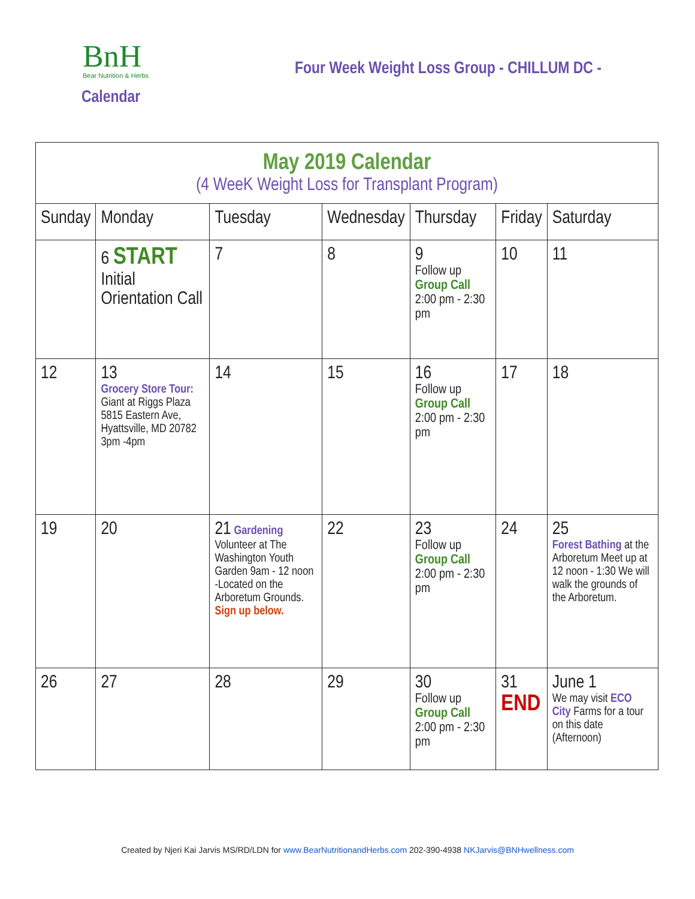BnH
Bear Nutrition & Herbs
Four Week Weight Loss Group - CHILLUM DC -
Calendar
| May 2019 Calendar (4 WeeK Weight Loss for Transplant Program) | | | | | | |
| Sunday | Monday | Tuesday | Wednesday | Thursday | Friday | Saturday |
| | 6 START Initial Orientation Call | 7 | 8 | 9 Follow up Group Call 2:00 pm - 2:30 pm | 10 | 11 |
| 12 | 13 Grocery Store Tour: Giant at Riggs Plaza 5815 Eastern Ave, Hyattsville, MD 20782 3pm -4pm | 14 | 15 | 16 Follow up Group Call 2:00 pm - 2:30 pm | 17 | 18 |
| 19 | 20 | 21 Gardening Volunteer at The Washington Youth Garden 9am - 12 noon -Located on the Arboretum Grounds. Sign up below. | 22 | 23 Follow up Group Call 2:00 pm - 2:30 pm | 24 | 25 Forest Bathing at the Arboretum Meet up at 12 noon - 1:30 We will walk the grounds of the Arboretum. |
| 26 | 27 | 28 | 29 | 30 Follow up Group Call 2:00 pm - 2:30 pm | 31 END | June 1 We may visit ECO City Farms for a tour on this date (Afternoon) |
Created by Njeri Kai Jarvis MS/RD/LDN for www.BearNutritionandHerbs.com 202-390-4938 NKJarvis@BNHwellness.com